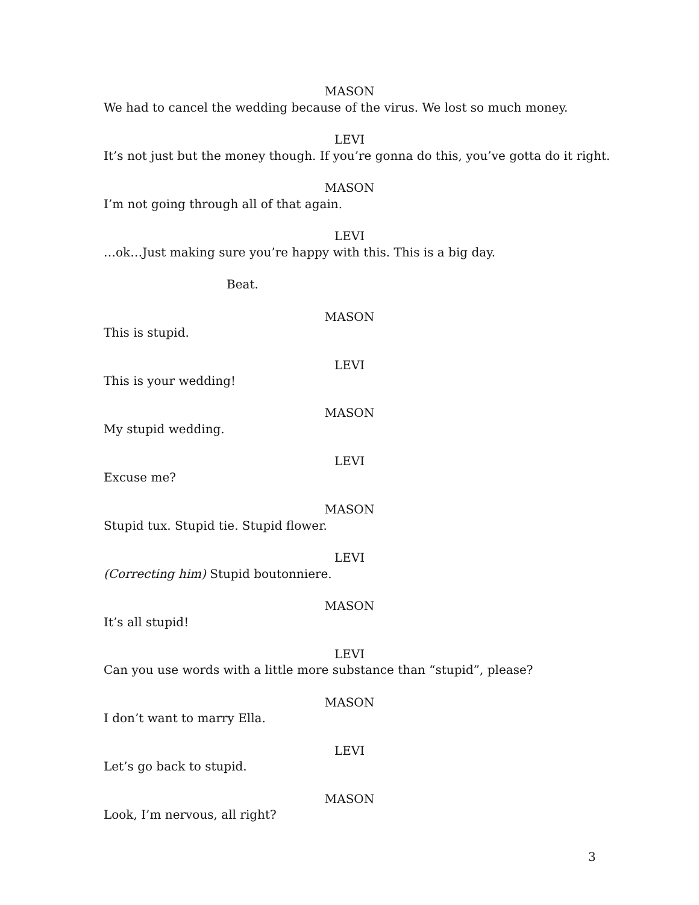MASON
We had to cancel the wedding because of the virus. We lost so much money.
LEVI
It’s not just but the money though. If you’re gonna do this, you’ve gotta do it right.
MASON
I’m not going through all of that again.
LEVI
…ok…Just making sure you’re happy with this. This is a big day.
Beat.
MASON
This is stupid.
LEVI
This is your wedding!
MASON
My stupid wedding.
LEVI
Excuse me?
MASON
Stupid tux. Stupid tie. Stupid flower.
LEVI
(Correcting him) Stupid boutonniere.
MASON
It’s all stupid!
LEVI
Can you use words with a little more substance than “stupid”, please?
MASON
I don’t want to marry Ella.
LEVI
Let’s go back to stupid.
MASON
Look, I’m nervous, all right?
3